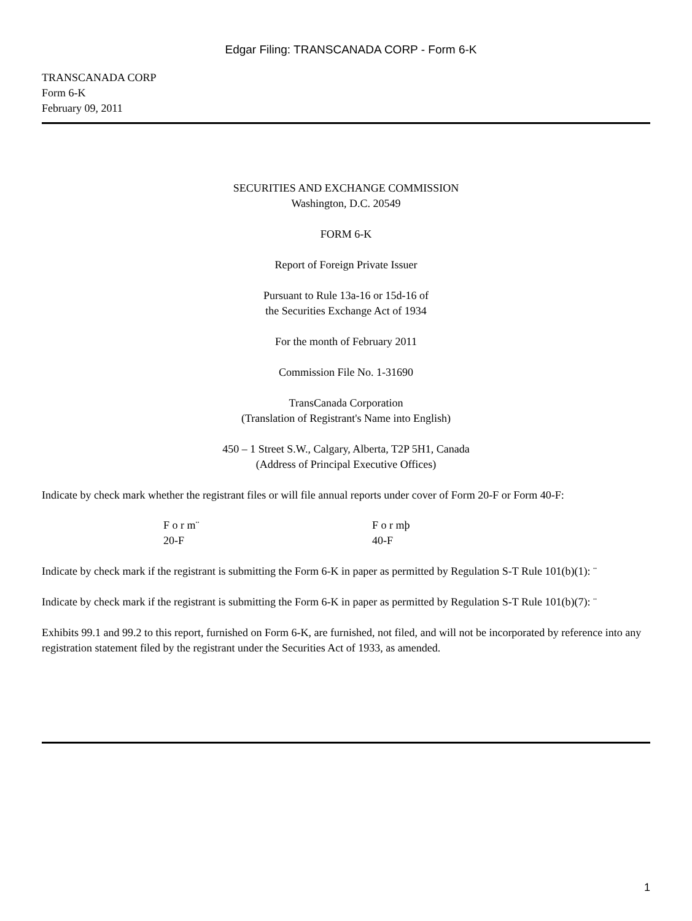Edgar Filing: TRANSCANADA CORP - Form 6-K
TRANSCANADA CORP
Form 6-K
February 09, 2011
SECURITIES AND EXCHANGE COMMISSION
Washington, D.C. 20549
FORM 6-K
Report of Foreign Private Issuer
Pursuant to Rule 13a-16 or 15d-16 of
the Securities Exchange Act of 1934
For the month of February 2011
Commission File No. 1-31690
TransCanada Corporation
(Translation of Registrant's Name into English)
450 – 1 Street S.W., Calgary, Alberta, T2P 5H1, Canada
(Address of Principal Executive Offices)
Indicate by check mark whether the registrant files or will file annual reports under cover of Form 20-F or Form 40-F:
F o r m¨
20-F
F o r mþ
40-F
Indicate by check mark if the registrant is submitting the Form 6-K in paper as permitted by Regulation S-T Rule 101(b)(1): ¨
Indicate by check mark if the registrant is submitting the Form 6-K in paper as permitted by Regulation S-T Rule 101(b)(7): ¨
Exhibits 99.1 and 99.2 to this report, furnished on Form 6-K, are furnished, not filed, and will not be incorporated by reference into any registration statement filed by the registrant under the Securities Act of 1933, as amended.
1